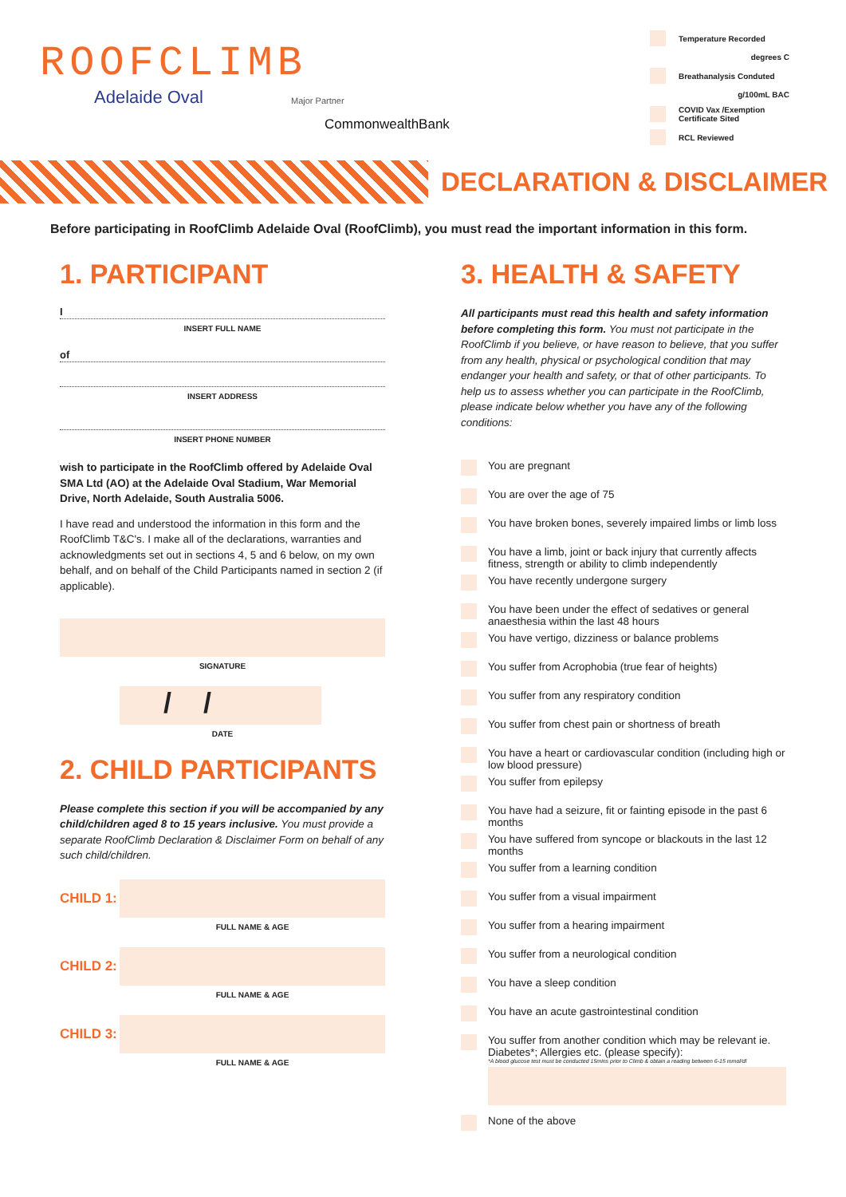ROOFCLIMB
Adelaide Oval
Major Partner
CommonwealthBank
Temperature Recorded
degrees C
Breathanalysis Conduted
g/100mL BAC
COVID Vax /Exemption Certificate Sited
RCL Reviewed
DECLARATION & DISCLAIMER
Before participating in RoofClimb Adelaide Oval (RoofClimb), you must read the important information in this form.
1. PARTICIPANT
I
INSERT FULL NAME
of
INSERT ADDRESS
INSERT PHONE NUMBER
wish to participate in the RoofClimb offered by Adelaide Oval SMA Ltd (AO) at the Adelaide Oval Stadium, War Memorial Drive, North Adelaide, South Australia 5006.
I have read and understood the information in this form and the RoofClimb T&C's. I make all of the declarations, warranties and acknowledgments set out in sections 4, 5 and 6 below, on my own behalf, and on behalf of the Child Participants named in section 2 (if applicable).
SIGNATURE
/ /
DATE
2. CHILD PARTICIPANTS
Please complete this section if you will be accompanied by any child/children aged 8 to 15 years inclusive. You must provide a separate RoofClimb Declaration & Disclaimer Form on behalf of any such child/children.
CHILD 1:
FULL NAME & AGE
CHILD 2:
FULL NAME & AGE
CHILD 3:
FULL NAME & AGE
3. HEALTH & SAFETY
All participants must read this health and safety information before completing this form. You must not participate in the RoofClimb if you believe, or have reason to believe, that you suffer from any health, physical or psychological condition that may endanger your health and safety, or that of other participants. To help us to assess whether you can participate in the RoofClimb, please indicate below whether you have any of the following conditions:
You are pregnant
You are over the age of 75
You have broken bones, severely impaired limbs or limb loss
You have a limb, joint or back injury that currently affects fitness, strength or ability to climb independently
You have recently undergone surgery
You have been under the effect of sedatives or general anaesthesia within the last 48 hours
You have vertigo, dizziness or balance problems
You suffer from Acrophobia (true fear of heights)
You suffer from any respiratory condition
You suffer from chest pain or shortness of breath
You have a heart or cardiovascular condition (including high or low blood pressure)
You suffer from epilepsy
You have had a seizure, fit or fainting episode in the past 6 months
You have suffered from syncope or blackouts in the last 12 months
You suffer from a learning condition
You suffer from a visual impairment
You suffer from a hearing impairment
You suffer from a neurological condition
You have a sleep condition
You have an acute gastrointestinal condition
You suffer from another condition which may be relevant ie. Diabetes*; Allergies etc. (please specify):
*A blood glucose test must be conducted 15mins prior to Climb & obtain a reading between 6-15 mmol/dl
None of the above